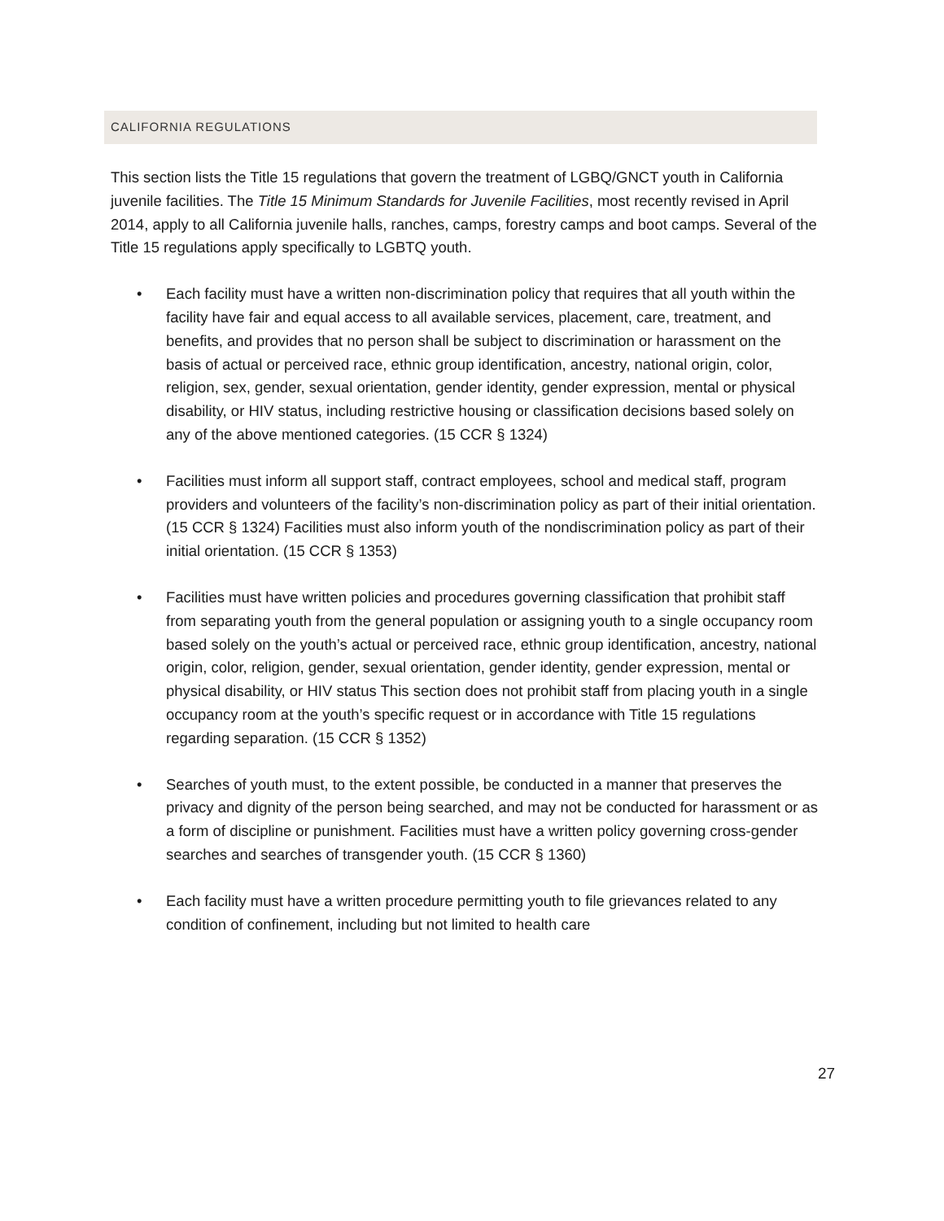CALIFORNIA REGULATIONS
This section lists the Title 15 regulations that govern the treatment of LGBQ/GNCT youth in California juvenile facilities. The Title 15 Minimum Standards for Juvenile Facilities, most recently revised in April 2014, apply to all California juvenile halls, ranches, camps, forestry camps and boot camps. Several of the Title 15 regulations apply specifically to LGBTQ youth.
• Each facility must have a written non-discrimination policy that requires that all youth within the facility have fair and equal access to all available services, placement, care, treatment, and benefits, and provides that no person shall be subject to discrimination or harassment on the basis of actual or perceived race, ethnic group identification, ancestry, national origin, color, religion, sex, gender, sexual orientation, gender identity, gender expression, mental or physical disability, or HIV status, including restrictive housing or classification decisions based solely on any of the above mentioned categories. (15 CCR § 1324)
• Facilities must inform all support staff, contract employees, school and medical staff, program providers and volunteers of the facility’s non-discrimination policy as part of their initial orientation. (15 CCR § 1324) Facilities must also inform youth of the nondiscrimination policy as part of their initial orientation. (15 CCR § 1353)
• Facilities must have written policies and procedures governing classification that prohibit staff from separating youth from the general population or assigning youth to a single occupancy room based solely on the youth’s actual or perceived race, ethnic group identification, ancestry, national origin, color, religion, gender, sexual orientation, gender identity, gender expression, mental or physical disability, or HIV status This section does not prohibit staff from placing youth in a single occupancy room at the youth’s specific request or in accordance with Title 15 regulations regarding separation. (15 CCR § 1352)
• Searches of youth must, to the extent possible, be conducted in a manner that preserves the privacy and dignity of the person being searched, and may not be conducted for harassment or as a form of discipline or punishment. Facilities must have a written policy governing cross-gender searches and searches of transgender youth. (15 CCR § 1360)
• Each facility must have a written procedure permitting youth to file grievances related to any condition of confinement, including but not limited to health care
27